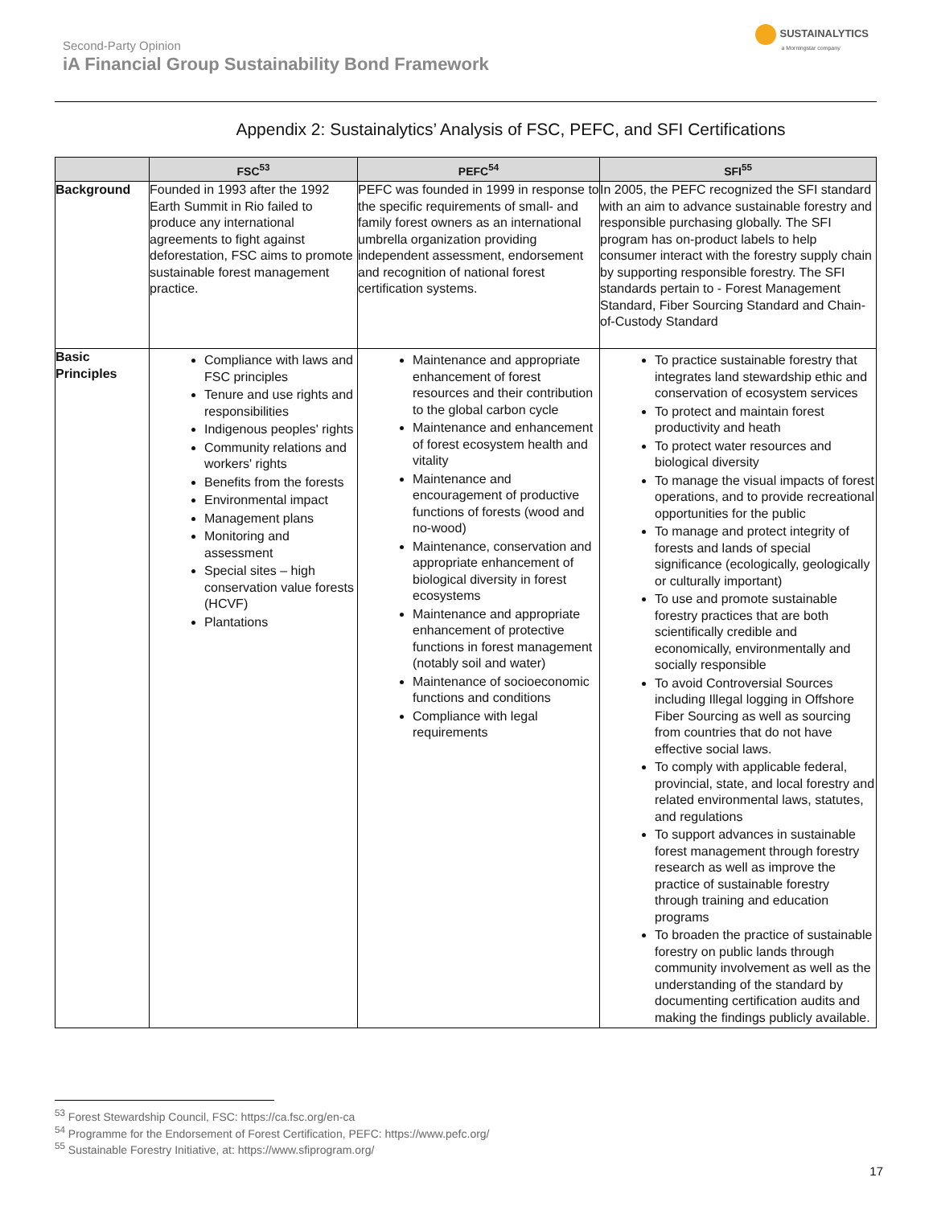SUSTAINALYTICS
a Morningstar company
Second-Party Opinion
iA Financial Group Sustainability Bond Framework
Appendix 2: Sustainalytics’ Analysis of FSC, PEFC, and SFI Certifications
| | FSC<sup>53</sup> | PEFC<sup>54</sup> | SFI<sup>55</sup> |
| --- | --- | --- | --- |
| Background | Founded in 1993 after the 1992 Earth Summit in Rio failed to produce any international agreements to fight against deforestation, FSC aims to promote sustainable forest management practice. | PEFC was founded in 1999 in response to the specific requirements of small- and family forest owners as an international umbrella organization providing independent assessment, endorsement and recognition of national forest certification systems. | In 2005, the PEFC recognized the SFI standard with an aim to advance sustainable forestry and responsible purchasing globally. The SFI program has on-product labels to help consumer interact with the forestry supply chain by supporting responsible forestry. The SFI standards pertain to - Forest Management Standard, Fiber Sourcing Standard and Chain-of-Custody Standard |
| Basic Principles | Compliance with laws and FSC principles Tenure and use rights and responsibilities Indigenous peoples' rights Community relations and workers' rights Benefits from the forests Environmental impact Management plans Monitoring and assessment Special sites – high conservation value forests (HCVF) Plantations | Maintenance and appropriate enhancement of forest resources and their contribution to the global carbon cycle Maintenance and enhancement of forest ecosystem health and vitality Maintenance and encouragement of productive functions of forests (wood and no-wood) Maintenance, conservation and appropriate enhancement of biological diversity in forest ecosystems Maintenance and appropriate enhancement of protective functions in forest management (notably soil and water) Maintenance of socioeconomic functions and conditions Compliance with legal requirements | To practice sustainable forestry that integrates land stewardship ethic and conservation of ecosystem services To protect and maintain forest productivity and heath To protect water resources and biological diversity To manage the visual impacts of forest operations, and to provide recreational opportunities for the public To manage and protect integrity of forests and lands of special significance (ecologically, geologically or culturally important) To use and promote sustainable forestry practices that are both scientifically credible and economically, environmentally and socially responsible To avoid Controversial Sources including Illegal logging in Offshore Fiber Sourcing as well as sourcing from countries that do not have effective social laws. To comply with applicable federal, provincial, state, and local forestry and related environmental laws, statutes, and regulations To support advances in sustainable forest management through forestry research as well as improve the practice of sustainable forestry through training and education programs To broaden the practice of sustainable forestry on public lands through community involvement as well as the understanding of the standard by documenting certification audits and making the findings publicly available. |
<sup>53</sup> Forest Stewardship Council, FSC: https://ca.fsc.org/en-ca
<sup>54</sup> Programme for the Endorsement of Forest Certification, PEFC: https://www.pefc.org/
<sup>55</sup> Sustainable Forestry Initiative, at: https://www.sfiprogram.org/
17